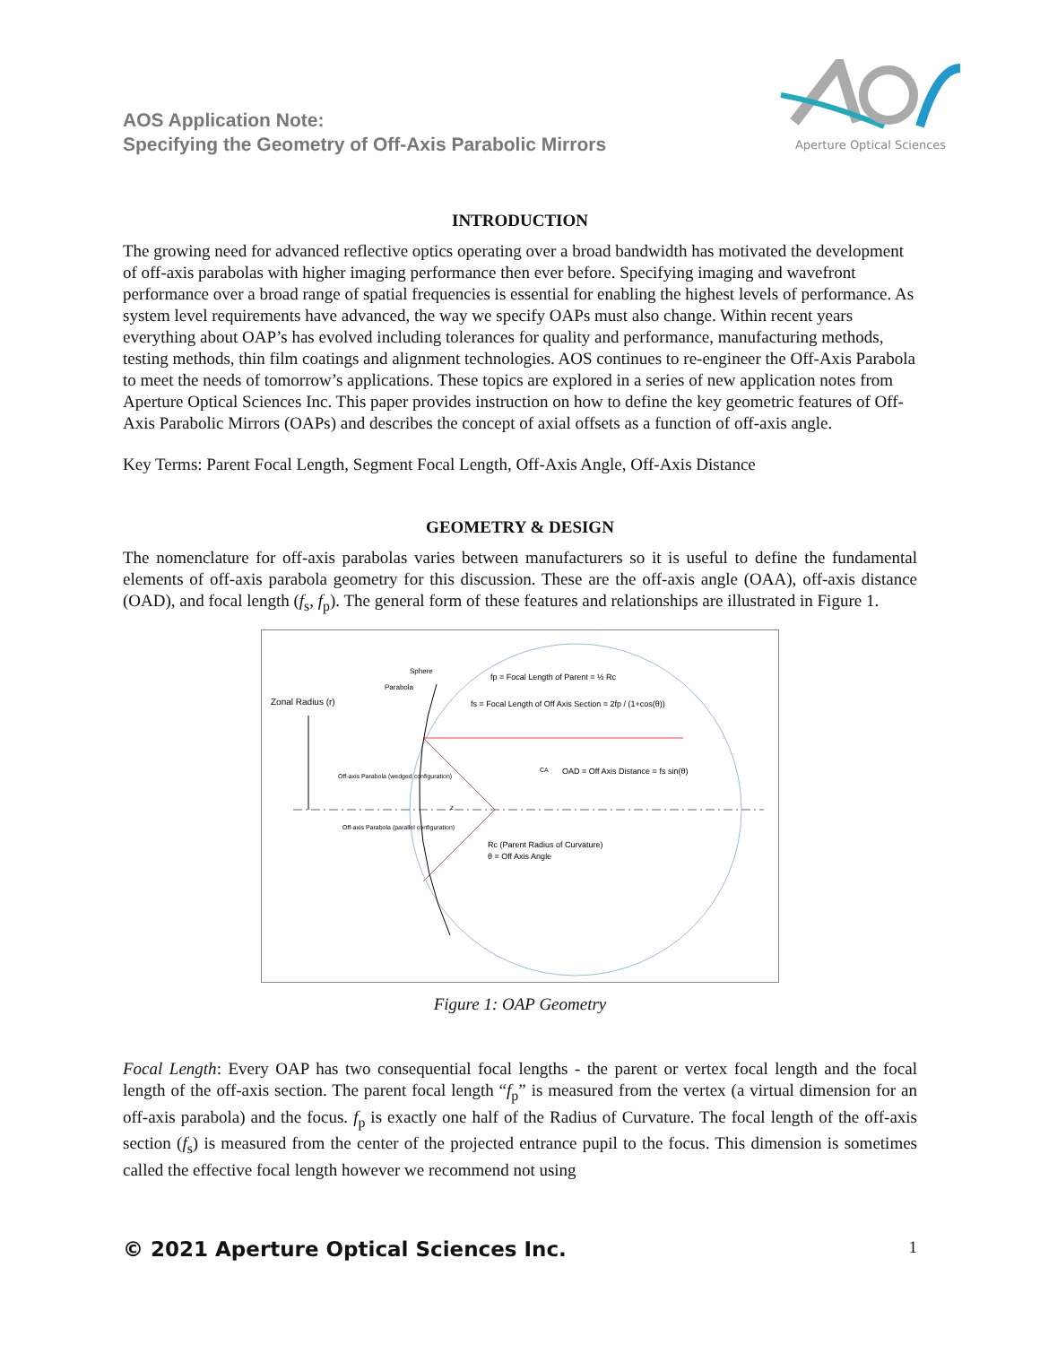AOS Application Note:
Specifying the Geometry of Off-Axis Parabolic Mirrors
Aperture Optical Sciences
INTRODUCTION
The growing need for advanced reflective optics operating over a broad bandwidth has motivated the development of off-axis parabolas with higher imaging performance then ever before. Specifying imaging and wavefront performance over a broad range of spatial frequencies is essential for enabling the highest levels of performance. As system level requirements have advanced, the way we specify OAPs must also change. Within recent years everything about OAP’s has evolved including tolerances for quality and performance, manufacturing methods, testing methods, thin film coatings and alignment technologies. AOS continues to re-engineer the Off-Axis Parabola to meet the needs of tomorrow’s applications. These topics are explored in a series of new application notes from Aperture Optical Sciences Inc. This paper provides instruction on how to define the key geometric features of Off-Axis Parabolic Mirrors (OAPs) and describes the concept of axial offsets as a function of off-axis angle.
Key Terms: Parent Focal Length, Segment Focal Length, Off-Axis Angle, Off-Axis Distance
GEOMETRY & DESIGN
The nomenclature for off-axis parabolas varies between manufacturers so it is useful to define the fundamental elements of off-axis parabola geometry for this discussion. These are the off-axis angle (OAA), off-axis distance (OAD), and focal length (f<sub>s</sub>, f<sub>p</sub>). The general form of these features and relationships are illustrated in Figure 1.
Zonal Radius (r)
Sphere
Parabola
fp = Focal Length of Parent = ½ Rc
fs = Focal Length of Off Axis Section = 2fp / (1+cos(θ))
OAD = Off Axis Distance = fs sin(θ)
CA
Off-axis Parabola (wedged configuration)
Off-axis Parabola (parallel configuration)
Rc (Parent Radius of Curvature)
θ = Off Axis Angle
z
Figure 1: OAP Geometry
Focal Length: Every OAP has two consequential focal lengths - the parent or vertex focal length and the focal length of the off-axis section. The parent focal length “f<sub>p</sub>” is measured from the vertex (a virtual dimension for an off-axis parabola) and the focus. f<sub>p</sub> is exactly one half of the Radius of Curvature. The focal length of the off-axis section (f<sub>s</sub>) is measured from the center of the projected entrance pupil to the focus. This dimension is sometimes called the effective focal length however we recommend not using
© 2021 Aperture Optical Sciences Inc. 1